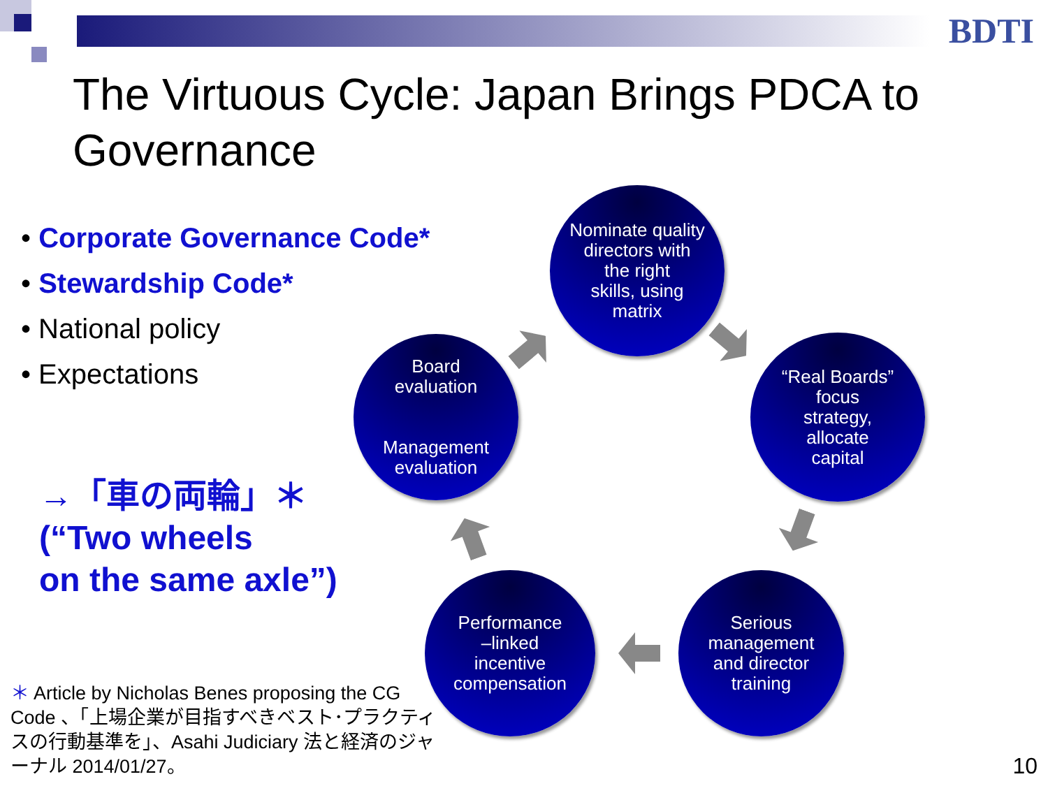BDTI
The Virtuous Cycle: Japan Brings PDCA to Governance
• Corporate Governance Code*
• Stewardship Code*
• National policy
• Expectations
→「車の両輪」＊
(“Two wheels
on the same axle”)
Nominate quality
directors with
the right
skills, using
matrix
“Real Boards”
focus
strategy,
allocate
capital
Serious
management
and director
training
Performance
–linked
incentive
compensation
Board
evaluation
Management
evaluation
＊ Article by Nicholas Benes proposing the CG Code 、「上場企業が目指すべきベスト･プラクティスの行動基準を」、Asahi Judiciary 法と経済のジャーナル 2014/01/27。
10